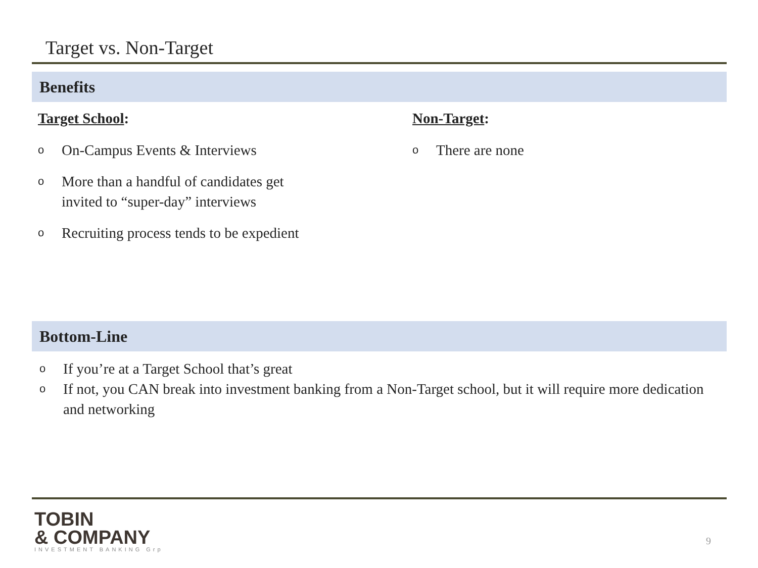Target vs. Non-Target
Benefits
Target School:
o On-Campus Events & Interviews
o More than a handful of candidates get invited to “super-day” interviews
o Recruiting process tends to be expedient
Non-Target:
o There are none
Bottom-Line
o If you’re at a Target School that’s great
o If not, you CAN break into investment banking from a Non-Target school, but it will require more dedication and networking
TOBIN
& COMPANY
INVESTMENT BANKING Grp
9